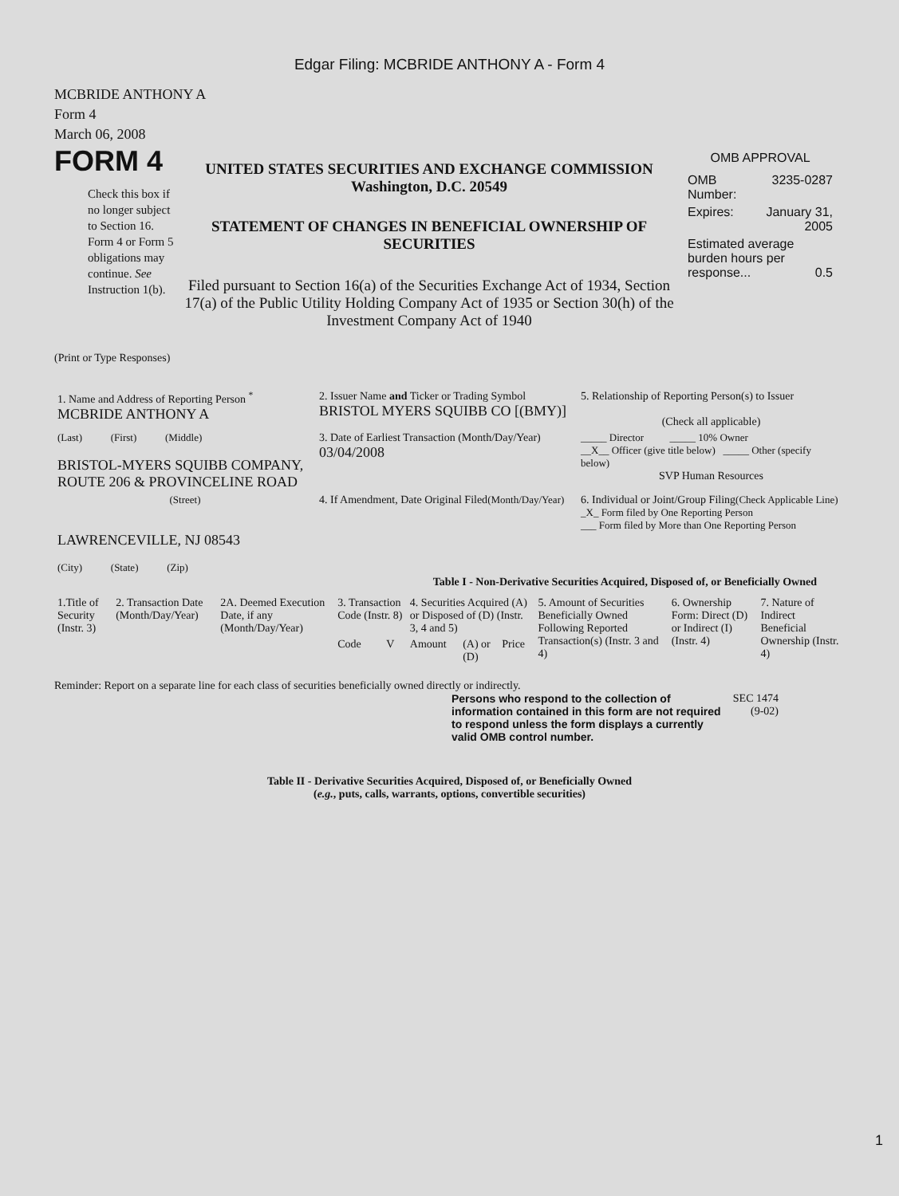Edgar Filing: MCBRIDE ANTHONY A - Form 4
MCBRIDE ANTHONY A
Form 4
March 06, 2008
FORM 4
Check this box if no longer subject to Section 16. Form 4 or Form 5 obligations may continue. See Instruction 1(b).
UNITED STATES SECURITIES AND EXCHANGE COMMISSION
Washington, D.C. 20549
STATEMENT OF CHANGES IN BENEFICIAL OWNERSHIP OF SECURITIES
Filed pursuant to Section 16(a) of the Securities Exchange Act of 1934, Section 17(a) of the Public Utility Holding Company Act of 1935 or Section 30(h) of the Investment Company Act of 1940
OMB APPROVAL
| OMB Number: | 3235-0287 |
| Expires: | January 31, 2005 |
| Estimated average burden hours per response... 0.5 | |
(Print or Type Responses)
| 1. Name and Address of Reporting Person <sup>*</sup> MCBRIDE ANTHONY A | 2. Issuer Name and Ticker or Trading Symbol BRISTOL MYERS SQUIBB CO [(BMY)] | 5. Relationship of Reporting Person(s) to Issuer (Check all applicable) |
| (Last) (First) (Middle) BRISTOL-MYERS SQUIBB COMPANY, ROUTE 206 & PROVINCELINE ROAD | 3. Date of Earliest Transaction (Month/Day/Year) 03/04/2008 | _____ Director _____ 10% Owner __X__ Officer (give title below) _____ Other (specify below) SVP Human Resources |
| (Street) LAWRENCEVILLE, NJ 08543 (City) (State) (Zip) | 4. If Amendment, Date Original Filed (Month/Day/Year) | 6. Individual or Joint/Group Filing (Check Applicable Line) _X_ Form filed by One Reporting Person ___ Form filed by More than One Reporting Person |
Table I - Non-Derivative Securities Acquired, Disposed of, or Beneficially Owned
| 1.Title of Security (Instr. 3) | 2. Transaction Date (Month/Day/Year) | 2A. Deemed Execution Date, if any (Month/Day/Year) | 3. Transaction Code (Instr. 8) | | 4. Securities Acquired (A) or Disposed of (D) (Instr. 3, 4 and 5) | | | 5. Amount of Securities Beneficially Owned Following Reported Transaction(s) (Instr. 3 and 4) | 6. Ownership Form: Direct (D) or Indirect (I) (Instr. 4) | 7. Nature of Indirect Beneficial Ownership (Instr. 4) |
| --- | --- | --- | --- | --- | --- | --- | --- | --- | --- | --- |
| | | | Code | V | Amount | (A) or (D) | Price | | | |
Reminder: Report on a separate line for each class of securities beneficially owned directly or indirectly.
Persons who respond to the collection of information contained in this form are not required to respond unless the form displays a currently valid OMB control number.
SEC 1474 (9-02)
Table II - Derivative Securities Acquired, Disposed of, or Beneficially Owned
(e.g., puts, calls, warrants, options, convertible securities)
1